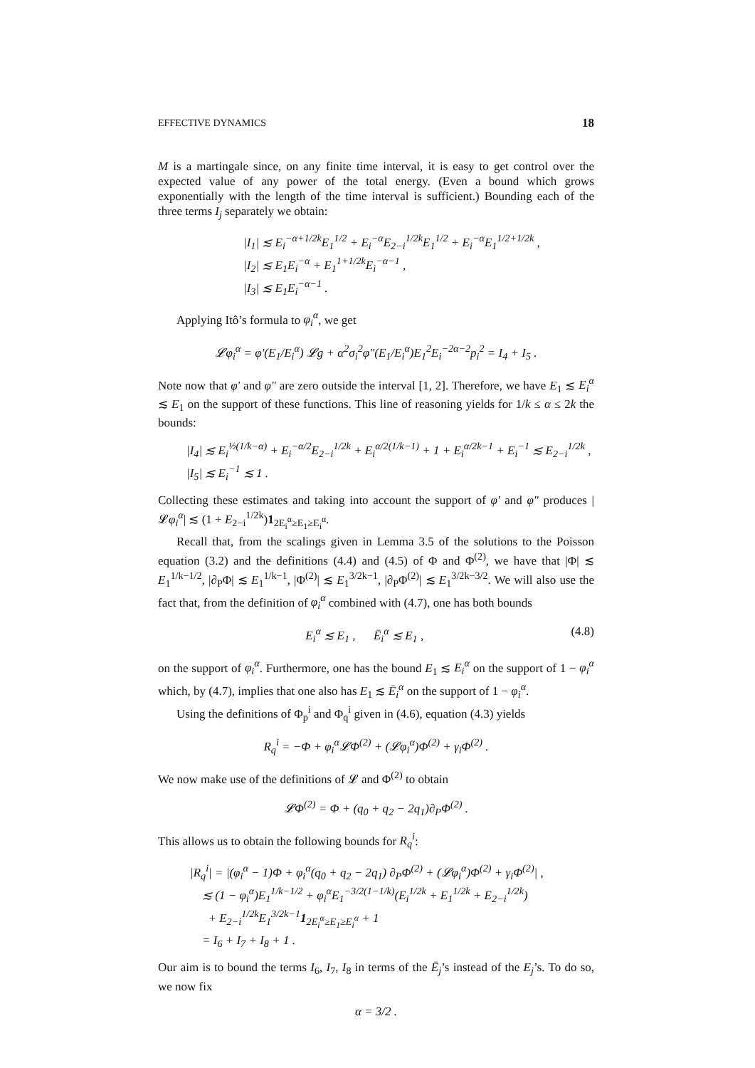EFFECTIVE DYNAMICS 18
M is a martingale since, on any finite time interval, it is easy to get control over the expected value of any power of the total energy. (Even a bound which grows exponentially with the length of the time interval is sufficient.) Bounding each of the three terms I<sub>j</sub> separately we obtain:
|I<sub>1</sub>| ≲ E<sub>i</sub><sup>−α+1/2k</sup>E<sub>1</sub><sup>1/2</sup> + E<sub>i</sub><sup>−α</sup>E<sub>2−i</sub><sup>1/2k</sup>E<sub>1</sub><sup>1/2</sup> + E<sub>i</sub><sup>−α</sup>E<sub>1</sub><sup>1/2+1/2k</sup> ,
|I<sub>2</sub>| ≲ E<sub>1</sub>E<sub>i</sub><sup>−α</sup> + E<sub>1</sub><sup>1+1/2k</sup>E<sub>i</sub><sup>−α−1</sup> ,
|I<sub>3</sub>| ≲ E<sub>1</sub>E<sub>i</sub><sup>−α−1</sup> .
Applying Itô’s formula to φ<sub>i</sub><sup>α</sup>, we get
𝓛φ<sub>i</sub><sup>α</sup> = φ′(E<sub>1</sub>/E<sub>i</sub><sup>α</sup>) 𝓛g + α<sup>2</sup>σ<sub>i</sub><sup>2</sup>φ″(E<sub>1</sub>/E<sub>i</sub><sup>α</sup>)E<sub>1</sub><sup>2</sup>E<sub>i</sub><sup>−2α−2</sup>p<sub>i</sub><sup>2</sup> = I<sub>4</sub> + I<sub>5</sub> .
Note now that φ′ and φ″ are zero outside the interval [1, 2]. Therefore, we have E<sub>1</sub> ≲ E<sub>i</sub><sup>α</sup> ≲ E<sub>1</sub> on the support of these functions. This line of reasoning yields for 1/k ≤ α ≤ 2k the bounds:
|I<sub>4</sub>| ≲ E<sub>i</sub><sup>½(1/k−α)</sup> + E<sub>i</sub><sup>−α/2</sup>E<sub>2−i</sub><sup>1/2k</sup> + E<sub>i</sub><sup>α/2(1/k−1)</sup> + 1 + E<sub>i</sub><sup>α/2k−1</sup> + E<sub>i</sub><sup>−1</sup> ≲ E<sub>2−i</sub><sup>1/2k</sup> ,
|I<sub>5</sub>| ≲ E<sub>i</sub><sup>−1</sup> ≲ 1 .
Collecting these estimates and taking into account the support of φ′ and φ″ produces |𝓛φ<sub>i</sub><sup>α</sup>| ≲ (1 + E<sub>2−i</sub><sup>1/2k</sup>)1<sub>2E<sub>i</sub><sup>α</sup>≥E<sub>1</sub>≥E<sub>i</sub><sup>α</sup></sub>.
Recall that, from the scalings given in Lemma 3.5 of the solutions to the Poisson equation (3.2) and the definitions (4.4) and (4.5) of Φ and Φ<sup>(2)</sup>, we have that |Φ| ≲ E<sub>1</sub><sup>1/k−1/2</sup>, |∂<sub>P</sub>Φ| ≲ E<sub>1</sub><sup>1/k−1</sup>, |Φ<sup>(2)</sup>| ≲ E<sub>1</sub><sup>3/2k−1</sup>, |∂<sub>P</sub>Φ<sup>(2)</sup>| ≲ E<sub>1</sub><sup>3/2k−3/2</sup>. We will also use the fact that, from the definition of φ<sub>i</sub><sup>α</sup> combined with (4.7), one has both bounds
E<sub>i</sub><sup>α</sup> ≲ E<sub>1</sub> , Ē<sub>i</sub><sup>α</sup> ≲ E<sub>1</sub> , (4.8)
on the support of φ<sub>i</sub><sup>α</sup>. Furthermore, one has the bound E<sub>1</sub> ≲ E<sub>i</sub><sup>α</sup> on the support of 1 − φ<sub>i</sub><sup>α</sup> which, by (4.7), implies that one also has E<sub>1</sub> ≲ Ē<sub>i</sub><sup>α</sup> on the support of 1 − φ<sub>i</sub><sup>α</sup>.
Using the definitions of Φ<sub>p</sub><sup>i</sup> and Φ<sub>q</sub><sup>i</sup> given in (4.6), equation (4.3) yields
R<sub>q</sub><sup>i</sup> = −Φ + φ<sub>i</sub><sup>α</sup>𝓛Φ<sup>(2)</sup> + (𝓛φ<sub>i</sub><sup>α</sup>)Φ<sup>(2)</sup> + γ<sub>i</sub>Φ<sup>(2)</sup> .
We now make use of the definitions of 𝓛 and Φ<sup>(2)</sup> to obtain
𝓛Φ<sup>(2)</sup> = Φ + (q<sub>0</sub> + q<sub>2</sub> − 2q<sub>1</sub>)∂<sub>P</sub>Φ<sup>(2)</sup> .
This allows us to obtain the following bounds for R<sub>q</sub><sup>i</sup>:
|R<sub>q</sub><sup>i</sup>| = |(φ<sub>i</sub><sup>α</sup> − 1)Φ + φ<sub>i</sub><sup>α</sup>(q<sub>0</sub> + q<sub>2</sub> − 2q<sub>1</sub>) ∂<sub>P</sub>Φ<sup>(2)</sup> + (𝓛φ<sub>i</sub><sup>α</sup>)Φ<sup>(2)</sup> + γ<sub>i</sub>Φ<sup>(2)</sup>| ,
≲ (1 − φ<sub>i</sub><sup>α</sup>)E<sub>1</sub><sup>1/k−1/2</sup> + φ<sub>i</sub><sup>α</sup>E<sub>1</sub><sup>−3/2(1−1/k)</sup>(E<sub>i</sub><sup>1/2k</sup> + E<sub>1</sub><sup>1/2k</sup> + E<sub>2−i</sub><sup>1/2k</sup>)
+ E<sub>2−i</sub><sup>1/2k</sup>E<sub>1</sub><sup>3/2k−1</sup>1<sub>2E<sub>i</sub><sup>α</sup>≥E<sub>1</sub>≥E<sub>i</sub><sup>α</sup></sub> + 1
= I<sub>6</sub> + I<sub>7</sub> + I<sub>8</sub> + 1 .
Our aim is to bound the terms I<sub>6</sub>, I<sub>7</sub>, I<sub>8</sub> in terms of the Ē<sub>j</sub>’s instead of the E<sub>j</sub>’s. To do so, we now fix
α = 3/2 .